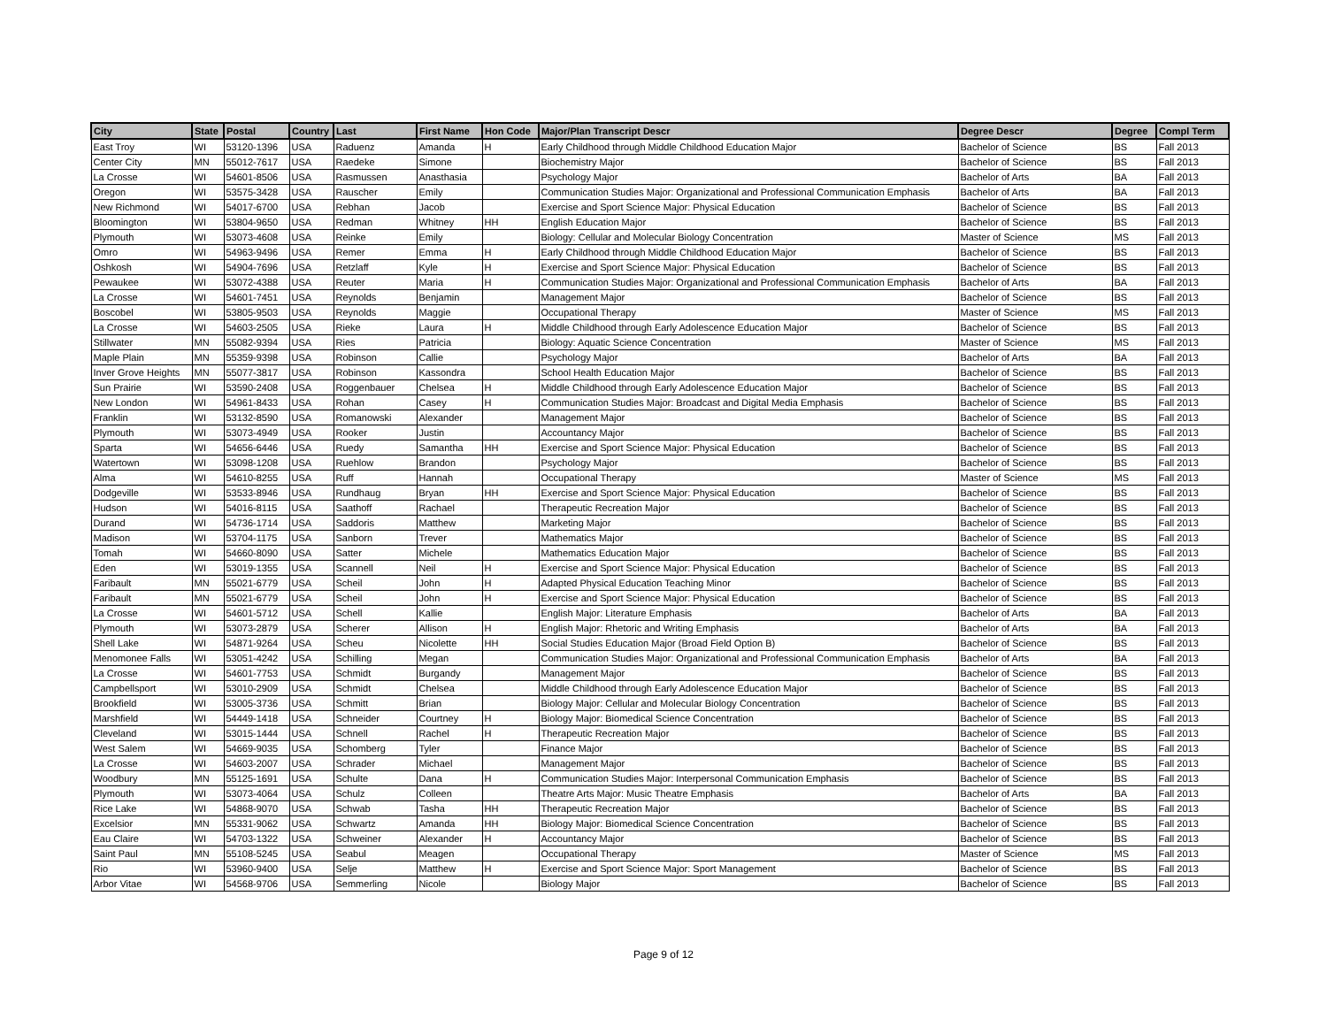| City | State | Postal | Country | Last | First Name | Hon Code | Major/Plan Transcript Descr | Degree Descr | Degree | Compl Term |
| --- | --- | --- | --- | --- | --- | --- | --- | --- | --- | --- |
| East Troy | WI | 53120-1396 | USA | Raduenz | Amanda | H | Early Childhood through Middle Childhood Education Major | Bachelor of Science | BS | Fall 2013 |
| Center City | MN | 55012-7617 | USA | Raedeke | Simone | | Biochemistry Major | Bachelor of Science | BS | Fall 2013 |
| La Crosse | WI | 54601-8506 | USA | Rasmussen | Anasthasia | | Psychology Major | Bachelor of Arts | BA | Fall 2013 |
| Oregon | WI | 53575-3428 | USA | Rauscher | Emily | | Communication Studies Major: Organizational and Professional Communication Emphasis | Bachelor of Arts | BA | Fall 2013 |
| New Richmond | WI | 54017-6700 | USA | Rebhan | Jacob | | Exercise and Sport Science Major: Physical Education | Bachelor of Science | BS | Fall 2013 |
| Bloomington | WI | 53804-9650 | USA | Redman | Whitney | HH | English Education Major | Bachelor of Science | BS | Fall 2013 |
| Plymouth | WI | 53073-4608 | USA | Reinke | Emily | | Biology: Cellular and Molecular Biology Concentration | Master of Science | MS | Fall 2013 |
| Omro | WI | 54963-9496 | USA | Remer | Emma | H | Early Childhood through Middle Childhood Education Major | Bachelor of Science | BS | Fall 2013 |
| Oshkosh | WI | 54904-7696 | USA | Retzlaff | Kyle | H | Exercise and Sport Science Major: Physical Education | Bachelor of Science | BS | Fall 2013 |
| Pewaukee | WI | 53072-4388 | USA | Reuter | Maria | H | Communication Studies Major: Organizational and Professional Communication Emphasis | Bachelor of Arts | BA | Fall 2013 |
| La Crosse | WI | 54601-7451 | USA | Reynolds | Benjamin | | Management Major | Bachelor of Science | BS | Fall 2013 |
| Boscobel | WI | 53805-9503 | USA | Reynolds | Maggie | | Occupational Therapy | Master of Science | MS | Fall 2013 |
| La Crosse | WI | 54603-2505 | USA | Rieke | Laura | H | Middle Childhood through Early Adolescence Education Major | Bachelor of Science | BS | Fall 2013 |
| Stillwater | MN | 55082-9394 | USA | Ries | Patricia | | Biology: Aquatic Science Concentration | Master of Science | MS | Fall 2013 |
| Maple Plain | MN | 55359-9398 | USA | Robinson | Callie | | Psychology Major | Bachelor of Arts | BA | Fall 2013 |
| Inver Grove Heights | MN | 55077-3817 | USA | Robinson | Kassondra | | School Health Education Major | Bachelor of Science | BS | Fall 2013 |
| Sun Prairie | WI | 53590-2408 | USA | Roggenbauer | Chelsea | H | Middle Childhood through Early Adolescence Education Major | Bachelor of Science | BS | Fall 2013 |
| New London | WI | 54961-8433 | USA | Rohan | Casey | H | Communication Studies Major: Broadcast and Digital Media Emphasis | Bachelor of Science | BS | Fall 2013 |
| Franklin | WI | 53132-8590 | USA | Romanowski | Alexander | | Management Major | Bachelor of Science | BS | Fall 2013 |
| Plymouth | WI | 53073-4949 | USA | Rooker | Justin | | Accountancy Major | Bachelor of Science | BS | Fall 2013 |
| Sparta | WI | 54656-6446 | USA | Ruedy | Samantha | HH | Exercise and Sport Science Major: Physical Education | Bachelor of Science | BS | Fall 2013 |
| Watertown | WI | 53098-1208 | USA | Ruehlow | Brandon | | Psychology Major | Bachelor of Science | BS | Fall 2013 |
| Alma | WI | 54610-8255 | USA | Ruff | Hannah | | Occupational Therapy | Master of Science | MS | Fall 2013 |
| Dodgeville | WI | 53533-8946 | USA | Rundhaug | Bryan | HH | Exercise and Sport Science Major: Physical Education | Bachelor of Science | BS | Fall 2013 |
| Hudson | WI | 54016-8115 | USA | Saathoff | Rachael | | Therapeutic Recreation Major | Bachelor of Science | BS | Fall 2013 |
| Durand | WI | 54736-1714 | USA | Saddoris | Matthew | | Marketing Major | Bachelor of Science | BS | Fall 2013 |
| Madison | WI | 53704-1175 | USA | Sanborn | Trever | | Mathematics Major | Bachelor of Science | BS | Fall 2013 |
| Tomah | WI | 54660-8090 | USA | Satter | Michele | | Mathematics Education Major | Bachelor of Science | BS | Fall 2013 |
| Eden | WI | 53019-1355 | USA | Scannell | Neil | H | Exercise and Sport Science Major: Physical Education | Bachelor of Science | BS | Fall 2013 |
| Faribault | MN | 55021-6779 | USA | Scheil | John | H | Adapted Physical Education Teaching Minor | Bachelor of Science | BS | Fall 2013 |
| Faribault | MN | 55021-6779 | USA | Scheil | John | H | Exercise and Sport Science Major: Physical Education | Bachelor of Science | BS | Fall 2013 |
| La Crosse | WI | 54601-5712 | USA | Schell | Kallie | | English Major: Literature Emphasis | Bachelor of Arts | BA | Fall 2013 |
| Plymouth | WI | 53073-2879 | USA | Scherer | Allison | H | English Major: Rhetoric and Writing Emphasis | Bachelor of Arts | BA | Fall 2013 |
| Shell Lake | WI | 54871-9264 | USA | Scheu | Nicolette | HH | Social Studies Education Major (Broad Field Option B) | Bachelor of Science | BS | Fall 2013 |
| Menomonee Falls | WI | 53051-4242 | USA | Schilling | Megan | | Communication Studies Major: Organizational and Professional Communication Emphasis | Bachelor of Arts | BA | Fall 2013 |
| La Crosse | WI | 54601-7753 | USA | Schmidt | Burgandy | | Management Major | Bachelor of Science | BS | Fall 2013 |
| Campbellsport | WI | 53010-2909 | USA | Schmidt | Chelsea | | Middle Childhood through Early Adolescence Education Major | Bachelor of Science | BS | Fall 2013 |
| Brookfield | WI | 53005-3736 | USA | Schmitt | Brian | | Biology Major: Cellular and Molecular Biology Concentration | Bachelor of Science | BS | Fall 2013 |
| Marshfield | WI | 54449-1418 | USA | Schneider | Courtney | H | Biology Major: Biomedical Science Concentration | Bachelor of Science | BS | Fall 2013 |
| Cleveland | WI | 53015-1444 | USA | Schnell | Rachel | H | Therapeutic Recreation Major | Bachelor of Science | BS | Fall 2013 |
| West Salem | WI | 54669-9035 | USA | Schomberg | Tyler | | Finance Major | Bachelor of Science | BS | Fall 2013 |
| La Crosse | WI | 54603-2007 | USA | Schrader | Michael | | Management Major | Bachelor of Science | BS | Fall 2013 |
| Woodbury | MN | 55125-1691 | USA | Schulte | Dana | H | Communication Studies Major: Interpersonal Communication Emphasis | Bachelor of Science | BS | Fall 2013 |
| Plymouth | WI | 53073-4064 | USA | Schulz | Colleen | | Theatre Arts Major: Music Theatre Emphasis | Bachelor of Arts | BA | Fall 2013 |
| Rice Lake | WI | 54868-9070 | USA | Schwab | Tasha | HH | Therapeutic Recreation Major | Bachelor of Science | BS | Fall 2013 |
| Excelsior | MN | 55331-9062 | USA | Schwartz | Amanda | HH | Biology Major: Biomedical Science Concentration | Bachelor of Science | BS | Fall 2013 |
| Eau Claire | WI | 54703-1322 | USA | Schweiner | Alexander | H | Accountancy Major | Bachelor of Science | BS | Fall 2013 |
| Saint Paul | MN | 55108-5245 | USA | Seabul | Meagen | | Occupational Therapy | Master of Science | MS | Fall 2013 |
| Rio | WI | 53960-9400 | USA | Selje | Matthew | H | Exercise and Sport Science Major: Sport Management | Bachelor of Science | BS | Fall 2013 |
| Arbor Vitae | WI | 54568-9706 | USA | Semmerling | Nicole | | Biology Major | Bachelor of Science | BS | Fall 2013 |
Page 9 of 12